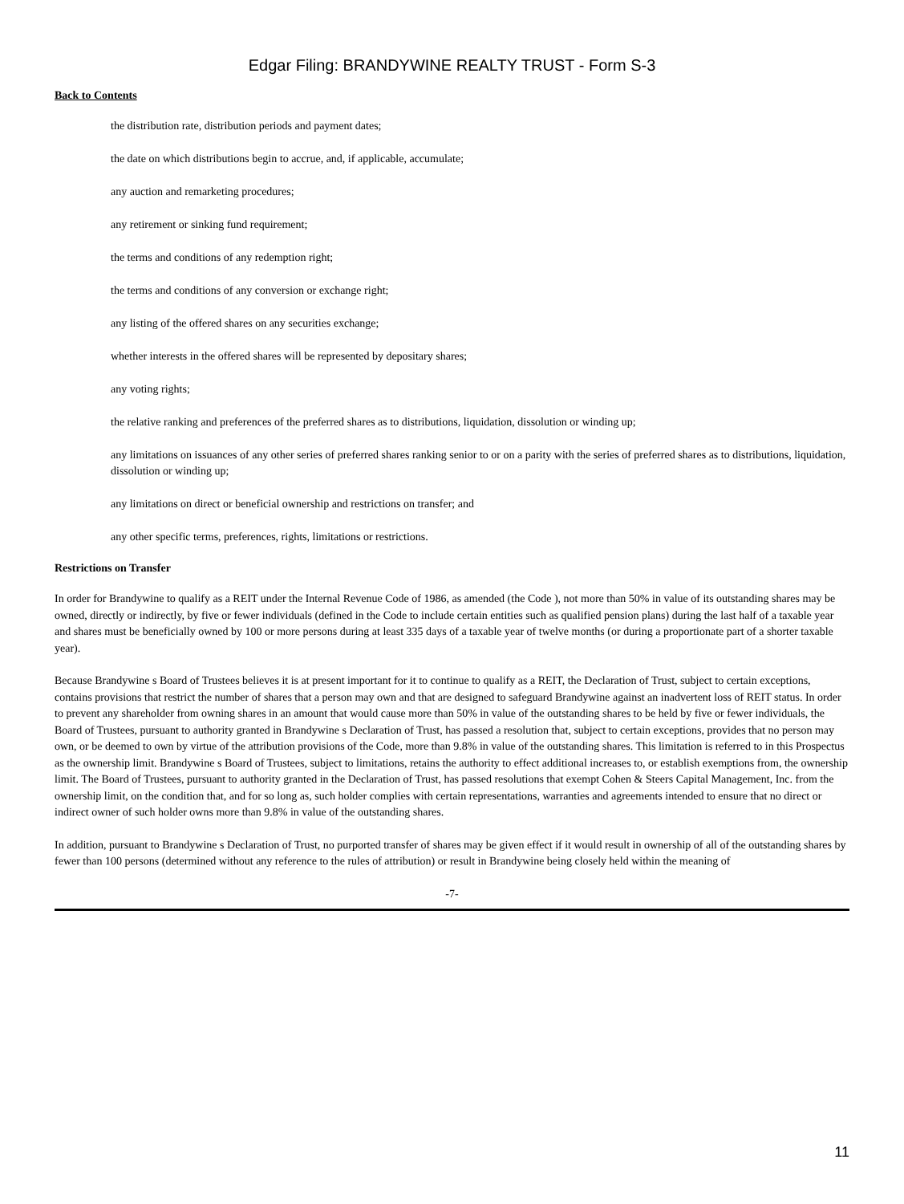Edgar Filing: BRANDYWINE REALTY TRUST - Form S-3
Back to Contents
the distribution rate, distribution periods and payment dates;
the date on which distributions begin to accrue, and, if applicable, accumulate;
any auction and remarketing procedures;
any retirement or sinking fund requirement;
the terms and conditions of any redemption right;
the terms and conditions of any conversion or exchange right;
any listing of the offered shares on any securities exchange;
whether interests in the offered shares will be represented by depositary shares;
any voting rights;
the relative ranking and preferences of the preferred shares as to distributions, liquidation, dissolution or winding up;
any limitations on issuances of any other series of preferred shares ranking senior to or on a parity with the series of preferred shares as to distributions, liquidation, dissolution or winding up;
any limitations on direct or beneficial ownership and restrictions on transfer; and
any other specific terms, preferences, rights, limitations or restrictions.
Restrictions on Transfer
In order for Brandywine to qualify as a REIT under the Internal Revenue Code of 1986, as amended (the Code ), not more than 50% in value of its outstanding shares may be owned, directly or indirectly, by five or fewer individuals (defined in the Code to include certain entities such as qualified pension plans) during the last half of a taxable year and shares must be beneficially owned by 100 or more persons during at least 335 days of a taxable year of twelve months (or during a proportionate part of a shorter taxable year).
Because Brandywine s Board of Trustees believes it is at present important for it to continue to qualify as a REIT, the Declaration of Trust, subject to certain exceptions, contains provisions that restrict the number of shares that a person may own and that are designed to safeguard Brandywine against an inadvertent loss of REIT status. In order to prevent any shareholder from owning shares in an amount that would cause more than 50% in value of the outstanding shares to be held by five or fewer individuals, the Board of Trustees, pursuant to authority granted in Brandywine s Declaration of Trust, has passed a resolution that, subject to certain exceptions, provides that no person may own, or be deemed to own by virtue of the attribution provisions of the Code, more than 9.8% in value of the outstanding shares. This limitation is referred to in this Prospectus as the ownership limit. Brandywine s Board of Trustees, subject to limitations, retains the authority to effect additional increases to, or establish exemptions from, the ownership limit. The Board of Trustees, pursuant to authority granted in the Declaration of Trust, has passed resolutions that exempt Cohen & Steers Capital Management, Inc. from the ownership limit, on the condition that, and for so long as, such holder complies with certain representations, warranties and agreements intended to ensure that no direct or indirect owner of such holder owns more than 9.8% in value of the outstanding shares.
In addition, pursuant to Brandywine s Declaration of Trust, no purported transfer of shares may be given effect if it would result in ownership of all of the outstanding shares by fewer than 100 persons (determined without any reference to the rules of attribution) or result in Brandywine being closely held within the meaning of
-7-
11